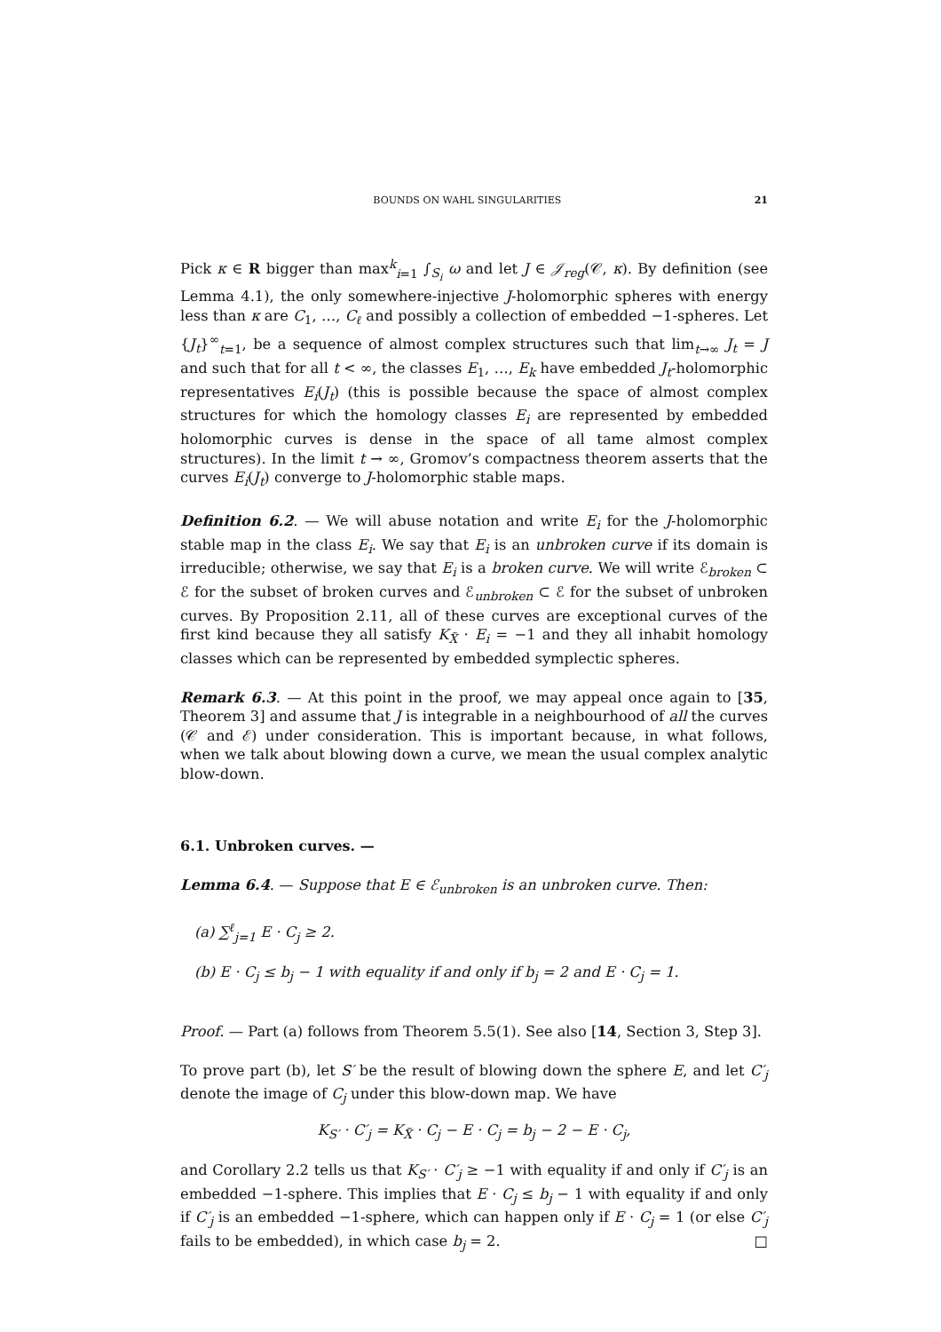BOUNDS ON WAHL SINGULARITIES 21
Pick κ ∈ R bigger than max<sup>k</sup><sub>i=1</sub> ∫<sub>S<sub>i</sub></sub> ω and let J ∈ 𝒥<sub>reg</sub>(𝒞, κ). By definition (see Lemma 4.1), the only somewhere-injective J-holomorphic spheres with energy less than κ are C<sub>1</sub>, …, C<sub>ℓ</sub> and possibly a collection of embedded −1-spheres. Let {J<sub>t</sub>}<sup>∞</sup><sub>t=1</sub>, be a sequence of almost complex structures such that lim<sub>t→∞</sub> J<sub>t</sub> = J and such that for all t < ∞, the classes E<sub>1</sub>, …, E<sub>k</sub> have embedded J<sub>t</sub>-holomorphic representatives E<sub>i</sub>(J<sub>t</sub>) (this is possible because the space of almost complex structures for which the homology classes E<sub>i</sub> are represented by embedded holomorphic curves is dense in the space of all tame almost complex structures). In the limit t → ∞, Gromov’s compactness theorem asserts that the curves E<sub>i</sub>(J<sub>t</sub>) converge to J-holomorphic stable maps.
Definition 6.2. — We will abuse notation and write E<sub>i</sub> for the J-holomorphic stable map in the class E<sub>i</sub>. We say that E<sub>i</sub> is an unbroken curve if its domain is irreducible; otherwise, we say that E<sub>i</sub> is a broken curve. We will write ℰ<sub>broken</sub> ⊂ ℰ for the subset of broken curves and ℰ<sub>unbroken</sub> ⊂ ℰ for the subset of unbroken curves. By Proposition 2.11, all of these curves are exceptional curves of the first kind because they all satisfy K<sub>X̃</sub> · E<sub>i</sub> = −1 and they all inhabit homology classes which can be represented by embedded symplectic spheres.
Remark 6.3. — At this point in the proof, we may appeal once again to [35, Theorem 3] and assume that J is integrable in a neighbourhood of all the curves (𝒞 and ℰ) under consideration. This is important because, in what follows, when we talk about blowing down a curve, we mean the usual complex analytic blow-down.
6.1. Unbroken curves. —
Lemma 6.4. — Suppose that E ∈ ℰ<sub>unbroken</sub> is an unbroken curve. Then:
(a) ∑<sup>ℓ</sup><sub>j=1</sub> E · C<sub>j</sub> ≥ 2.
(b) E · C<sub>j</sub> ≤ b<sub>j</sub> − 1 with equality if and only if b<sub>j</sub> = 2 and E · C<sub>j</sub> = 1.
Proof. — Part (a) follows from Theorem 5.5(1). See also [14, Section 3, Step 3].
To prove part (b), let S′ be the result of blowing down the sphere E, and let C′<sub>j</sub> denote the image of C<sub>j</sub> under this blow-down map. We have
K<sub>S′</sub> · C′<sub>j</sub> = K<sub>X̃</sub> · C<sub>j</sub> − E · C<sub>j</sub> = b<sub>j</sub> − 2 − E · C<sub>j</sub>,
and Corollary 2.2 tells us that K<sub>S′</sub> · C′<sub>j</sub> ≥ −1 with equality if and only if C′<sub>j</sub> is an embedded −1-sphere. This implies that E · C<sub>j</sub> ≤ b<sub>j</sub> − 1 with equality if and only if C′<sub>j</sub> is an embedded −1-sphere, which can happen only if E · C<sub>j</sub> = 1 (or else C′<sub>j</sub> fails to be embedded), in which case b<sub>j</sub> = 2. □